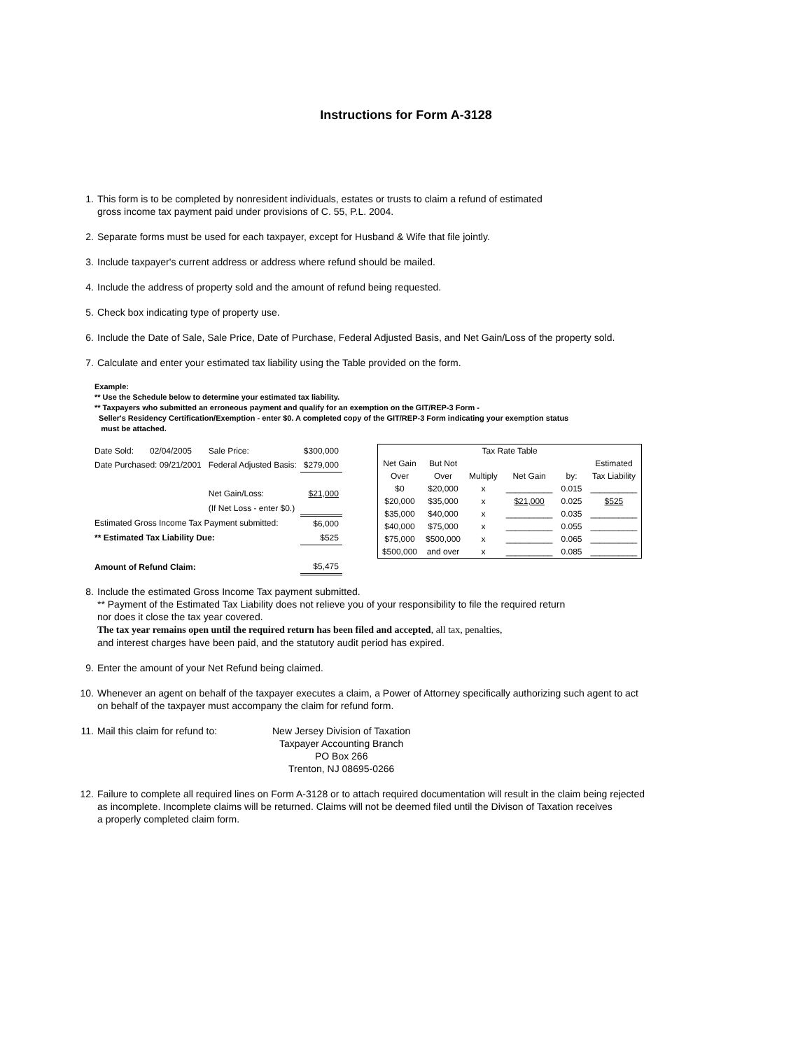Instructions for Form A-3128
1. This form is to be completed by nonresident individuals, estates or trusts to claim a refund of estimated
gross income tax payment paid under provisions of C. 55, P.L. 2004.
2. Separate forms must be used for each taxpayer, except for Husband & Wife that file jointly.
3. Include taxpayer's current address or address where refund should be mailed.
4. Include the address of property sold and the amount of refund being requested.
5. Check box indicating type of property use.
6. Include the Date of Sale, Sale Price, Date of Purchase, Federal Adjusted Basis, and Net Gain/Loss of the property sold.
7. Calculate and enter your estimated tax liability using the Table provided on the form.
Example:
** Use the Schedule below to determine your estimated tax liability.
** Taxpayers who submitted an erroneous payment and qualify for an exemption on the GIT/REP-3 Form -
Seller's Residency Certification/Exemption - enter $0. A completed copy of the GIT/REP-3 Form indicating your exemption status
must be attached.
| Date Sold: | 02/04/2005 | Sale Price: | $300,000 |
| Date Purchased: 09/21/2001 | | Federal Adjusted Basis: | $279,000 |
| | | Net Gain/Loss: | $21,000 |
| | | (If Net Loss - enter $0.) | |
| Estimated Gross Income Tax Payment submitted: | | | $6,000 |
| ** Estimated Tax Liability Due: | | | $525 |
| Amount of Refund Claim: | | | $5,475 |
| Tax Rate Table | | | | | |
| --- | --- | --- | --- | --- | --- |
| Net Gain | But Not | | | | Estimated |
| Over | Over | Multiply | Net Gain | by: | Tax Liability |
| $0 | $20,000 | x | __________ | 0.015 | __________ |
| $20,000 | $35,000 | x | $21,000 | 0.025 | $525 |
| $35,000 | $40,000 | x | __________ | 0.035 | __________ |
| $40,000 | $75,000 | x | __________ | 0.055 | __________ |
| $75,000 | $500,000 | x | __________ | 0.065 | __________ |
| $500,000 | and over | x | __________ | 0.085 | __________ |
8. Include the estimated Gross Income Tax payment submitted.
** Payment of the Estimated Tax Liability does not relieve you of your responsibility to file the required return
nor does it close the tax year covered.
The tax year remains open until the required return has been filed and accepted, all tax, penalties,
and interest charges have been paid, and the statutory audit period has expired.
9. Enter the amount of your Net Refund being claimed.
10. Whenever an agent on behalf of the taxpayer executes a claim, a Power of Attorney specifically authorizing such agent to act
on behalf of the taxpayer must accompany the claim for refund form.
11. Mail this claim for refund to: New Jersey Division of Taxation
Taxpayer Accounting Branch
PO Box 266
Trenton, NJ 08695-0266
12. Failure to complete all required lines on Form A-3128 or to attach required documentation will result in the claim being rejected
as incomplete. Incomplete claims will be returned. Claims will not be deemed filed until the Divison of Taxation receives
a properly completed claim form.